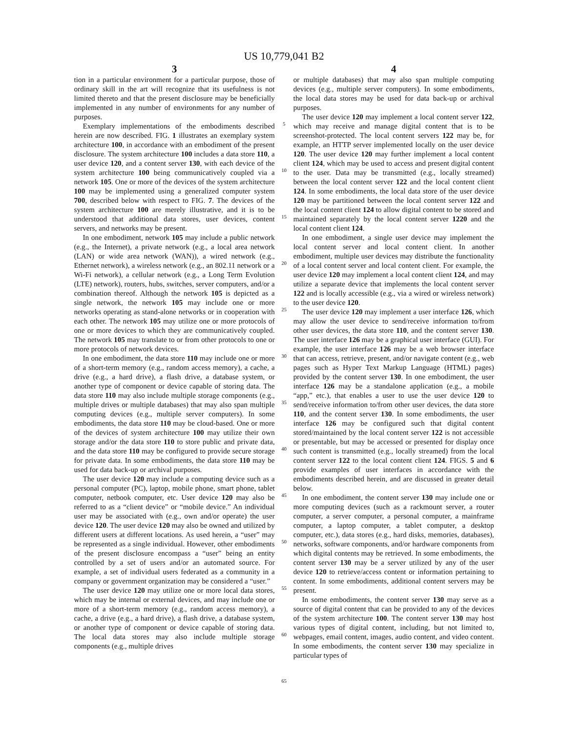US 10,779,041 B2
3
tion in a particular environment for a particular purpose, those of ordinary skill in the art will recognize that its usefulness is not limited thereto and that the present disclosure may be beneficially implemented in any number of environments for any number of purposes.
Exemplary implementations of the embodiments described herein are now described. FIG. 1 illustrates an exemplary system architecture 100, in accordance with an embodiment of the present disclosure. The system architecture 100 includes a data store 110, a user device 120, and a content server 130, with each device of the system architecture 100 being communicatively coupled via a network 105. One or more of the devices of the system architecture 100 may be implemented using a generalized computer system 700, described below with respect to FIG. 7. The devices of the system architecture 100 are merely illustrative, and it is to be understood that additional data stores, user devices, content servers, and networks may be present.
In one embodiment, network 105 may include a public network (e.g., the Internet), a private network (e.g., a local area network (LAN) or wide area network (WAN)), a wired network (e.g., Ethernet network), a wireless network (e.g., an 802.11 network or a Wi-Fi network), a cellular network (e.g., a Long Term Evolution (LTE) network), routers, hubs, switches, server computers, and/or a combination thereof. Although the network 105 is depicted as a single network, the network 105 may include one or more networks operating as stand-alone networks or in cooperation with each other. The network 105 may utilize one or more protocols of one or more devices to which they are communicatively coupled. The network 105 may translate to or from other protocols to one or more protocols of network devices.
In one embodiment, the data store 110 may include one or more of a short-term memory (e.g., random access memory), a cache, a drive (e.g., a hard drive), a flash drive, a database system, or another type of component or device capable of storing data. The data store 110 may also include multiple storage components (e.g., multiple drives or multiple databases) that may also span multiple computing devices (e.g., multiple server computers). In some embodiments, the data store 110 may be cloud-based. One or more of the devices of system architecture 100 may utilize their own storage and/or the data store 110 to store public and private data, and the data store 110 may be configured to provide secure storage for private data. In some embodiments, the data store 110 may be used for data back-up or archival purposes.
The user device 120 may include a computing device such as a personal computer (PC), laptop, mobile phone, smart phone, tablet computer, netbook computer, etc. User device 120 may also be referred to as a “client device” or “mobile device.” An individual user may be associated with (e.g., own and/or operate) the user device 120. The user device 120 may also be owned and utilized by different users at different locations. As used herein, a “user” may be represented as a single individual. However, other embodiments of the present disclosure encompass a “user” being an entity controlled by a set of users and/or an automated source. For example, a set of individual users federated as a community in a company or government organization may be considered a “user.”
The user device 120 may utilize one or more local data stores, which may be internal or external devices, and may include one or more of a short-term memory (e.g., random access memory), a cache, a drive (e.g., a hard drive), a flash drive, a database system, or another type of component or device capable of storing data. The local data stores may also include multiple storage components (e.g., multiple drives
5
10
15
20
25
30
35
40
45
50
55
60
65
4
or multiple databases) that may also span multiple computing devices (e.g., multiple server computers). In some embodiments, the local data stores may be used for data back-up or archival purposes.
The user device 120 may implement a local content server 122, which may receive and manage digital content that is to be screenshot-protected. The local content servers 122 may be, for example, an HTTP server implemented locally on the user device 120. The user device 120 may further implement a local content client 124, which may be used to access and present digital content to the user. Data may be transmitted (e.g., locally streamed) between the local content server 122 and the local content client 124. In some embodiments, the local data store of the user device 120 may be partitioned between the local content server 122 and the local content client 124 to allow digital content to be stored and maintained separately by the local content server 1220 and the local content client 124.
In one embodiment, a single user device may implement the local content server and local content client. In another embodiment, multiple user devices may distribute the functionality of a local content server and local content client. For example, the user device 120 may implement a local content client 124, and may utilize a separate device that implements the local content server 122 and is locally accessible (e.g., via a wired or wireless network) to the user device 120.
The user device 120 may implement a user interface 126, which may allow the user device to send/receive information to/from other user devices, the data store 110, and the content server 130. The user interface 126 may be a graphical user interface (GUI). For example, the user interface 126 may be a web browser interface that can access, retrieve, present, and/or navigate content (e.g., web pages such as Hyper Text Markup Language (HTML) pages) provided by the content server 130. In one embodiment, the user interface 126 may be a standalone application (e.g., a mobile “app,” etc.), that enables a user to use the user device 120 to send/receive information to/from other user devices, the data store 110, and the content server 130. In some embodiments, the user interface 126 may be configured such that digital content stored/maintained by the local content server 122 is not accessible or presentable, but may be accessed or presented for display once such content is transmitted (e.g., locally streamed) from the local content server 122 to the local content client 124. FIGS. 5 and 6 provide examples of user interfaces in accordance with the embodiments described herein, and are discussed in greater detail below.
In one embodiment, the content server 130 may include one or more computing devices (such as a rackmount server, a router computer, a server computer, a personal computer, a mainframe computer, a laptop computer, a tablet computer, a desktop computer, etc.), data stores (e.g., hard disks, memories, databases), networks, software components, and/or hardware components from which digital contents may be retrieved. In some embodiments, the content server 130 may be a server utilized by any of the user device 120 to retrieve/access content or information pertaining to content. In some embodiments, additional content servers may be present.
In some embodiments, the content server 130 may serve as a source of digital content that can be provided to any of the devices of the system architecture 100. The content server 130 may host various types of digital content, including, but not limited to, webpages, email content, images, audio content, and video content. In some embodiments, the content server 130 may specialize in particular types of